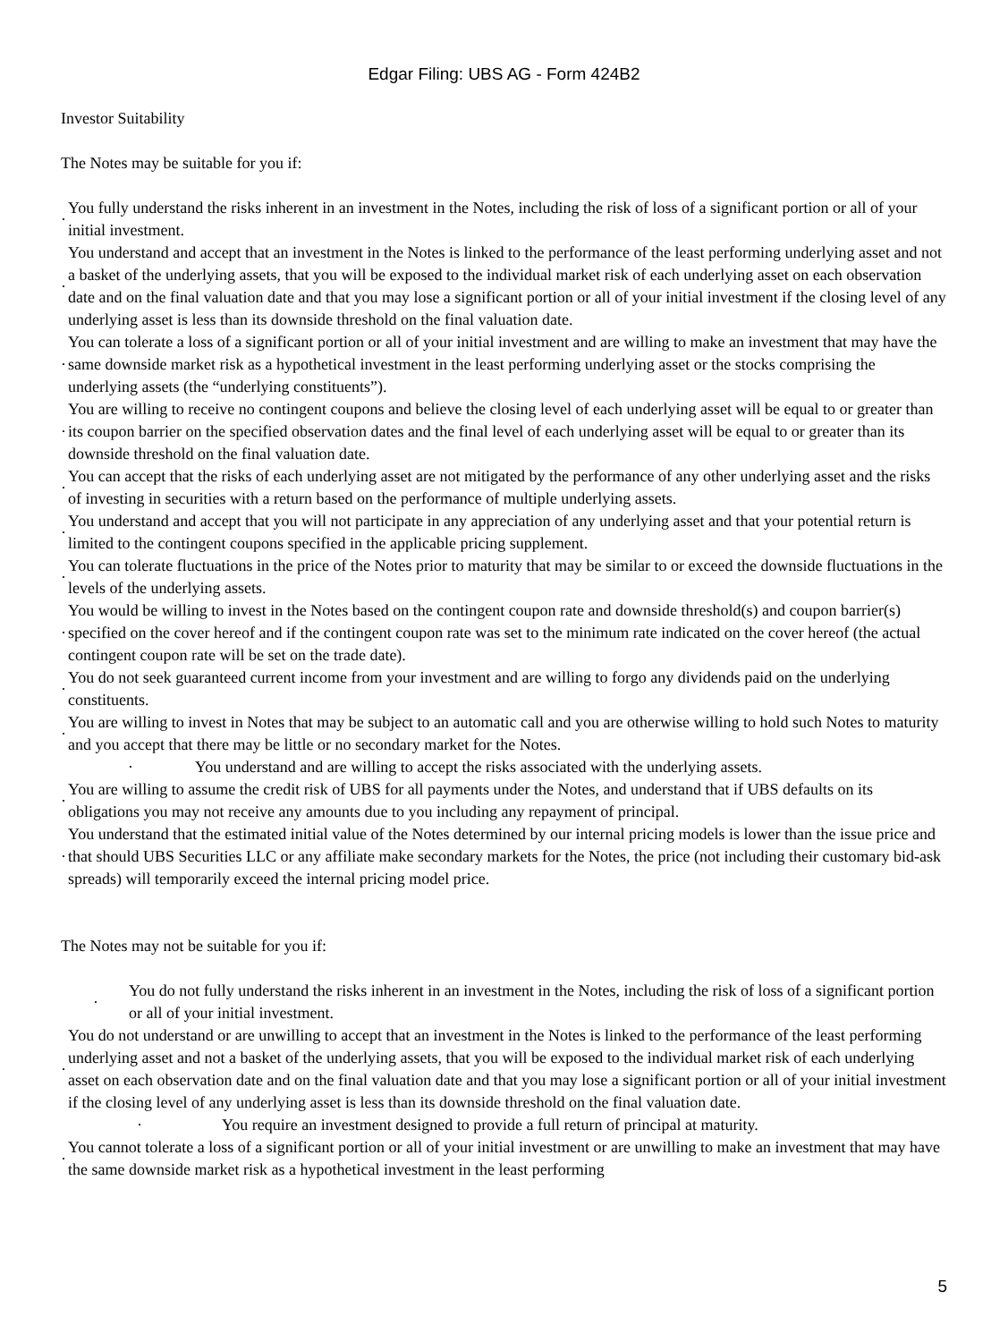Edgar Filing: UBS AG - Form 424B2
Investor Suitability
The Notes may be suitable for you if:
· You fully understand the risks inherent in an investment in the Notes, including the risk of loss of a significant portion or all of your initial investment.
· You understand and accept that an investment in the Notes is linked to the performance of the least performing underlying asset and not a basket of the underlying assets, that you will be exposed to the individual market risk of each underlying asset on each observation date and on the final valuation date and that you may lose a significant portion or all of your initial investment if the closing level of any underlying asset is less than its downside threshold on the final valuation date.
· You can tolerate a loss of a significant portion or all of your initial investment and are willing to make an investment that may have the same downside market risk as a hypothetical investment in the least performing underlying asset or the stocks comprising the underlying assets (the “underlying constituents”).
· You are willing to receive no contingent coupons and believe the closing level of each underlying asset will be equal to or greater than its coupon barrier on the specified observation dates and the final level of each underlying asset will be equal to or greater than its downside threshold on the final valuation date.
· You can accept that the risks of each underlying asset are not mitigated by the performance of any other underlying asset and the risks of investing in securities with a return based on the performance of multiple underlying assets.
· You understand and accept that you will not participate in any appreciation of any underlying asset and that your potential return is limited to the contingent coupons specified in the applicable pricing supplement.
· You can tolerate fluctuations in the price of the Notes prior to maturity that may be similar to or exceed the downside fluctuations in the levels of the underlying assets.
· You would be willing to invest in the Notes based on the contingent coupon rate and downside threshold(s) and coupon barrier(s) specified on the cover hereof and if the contingent coupon rate was set to the minimum rate indicated on the cover hereof (the actual contingent coupon rate will be set on the trade date).
· You do not seek guaranteed current income from your investment and are willing to forgo any dividends paid on the underlying constituents.
· You are willing to invest in Notes that may be subject to an automatic call and you are otherwise willing to hold such Notes to maturity and you accept that there may be little or no secondary market for the Notes.
· You understand and are willing to accept the risks associated with the underlying assets.
· You are willing to assume the credit risk of UBS for all payments under the Notes, and understand that if UBS defaults on its obligations you may not receive any amounts due to you including any repayment of principal.
· You understand that the estimated initial value of the Notes determined by our internal pricing models is lower than the issue price and that should UBS Securities LLC or any affiliate make secondary markets for the Notes, the price (not including their customary bid-ask spreads) will temporarily exceed the internal pricing model price.
The Notes may not be suitable for you if:
· You do not fully understand the risks inherent in an investment in the Notes, including the risk of loss of a significant portion or all of your initial investment.
· You do not understand or are unwilling to accept that an investment in the Notes is linked to the performance of the least performing underlying asset and not a basket of the underlying assets, that you will be exposed to the individual market risk of each underlying asset on each observation date and on the final valuation date and that you may lose a significant portion or all of your initial investment if the closing level of any underlying asset is less than its downside threshold on the final valuation date.
· You require an investment designed to provide a full return of principal at maturity.
· You cannot tolerate a loss of a significant portion or all of your initial investment or are unwilling to make an investment that may have the same downside market risk as a hypothetical investment in the least performing
5